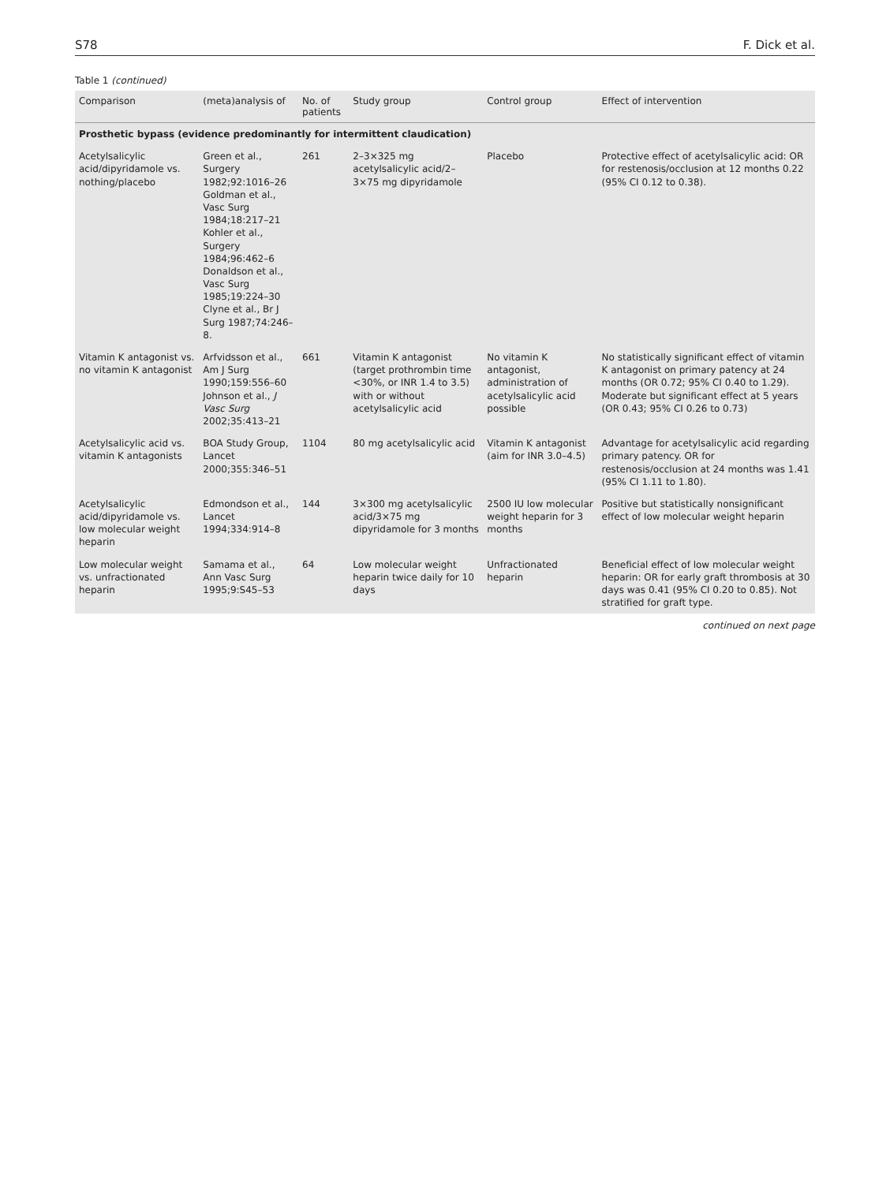S78 F. Dick et al.
Table 1 (continued)
| Comparison | (meta)analysis of | No. of patients | Study group | Control group | Effect of intervention |
| --- | --- | --- | --- | --- | --- |
| Prosthetic bypass (evidence predominantly for intermittent claudication) | | | | | |
| Acetylsalicylic acid/dipyridamole vs. nothing/placebo | Green et al., Surgery 1982;92:1016–26 Goldman et al., Vasc Surg 1984;18:217–21 Kohler et al., Surgery 1984;96:462–6 Donaldson et al., Vasc Surg 1985;19:224–30 Clyne et al., Br J Surg 1987;74:246–8. | 261 | 2–3×325 mg acetylsalicylic acid/2–3×75 mg dipyridamole | Placebo | Protective effect of acetylsalicylic acid: OR for restenosis/occlusion at 12 months 0.22 (95% CI 0.12 to 0.38). |
| Vitamin K antagonist vs. no vitamin K antagonist | Arfvidsson et al., Am J Surg 1990;159:556–60 Johnson et al., J Vasc Surg 2002;35:413–21 | 661 | Vitamin K antagonist (target prothrombin time <30%, or INR 1.4 to 3.5) with or without acetylsalicylic acid | No vitamin K antagonist, administration of acetylsalicylic acid possible | No statistically significant effect of vitamin K antagonist on primary patency at 24 months (OR 0.72; 95% CI 0.40 to 1.29). Moderate but significant effect at 5 years (OR 0.43; 95% CI 0.26 to 0.73) |
| Acetylsalicylic acid vs. vitamin K antagonists | BOA Study Group, Lancet 2000;355:346–51 | 1104 | 80 mg acetylsalicylic acid | Vitamin K antagonist (aim for INR 3.0–4.5) | Advantage for acetylsalicylic acid regarding primary patency. OR for restenosis/occlusion at 24 months was 1.41 (95% CI 1.11 to 1.80). |
| Acetylsalicylic acid/dipyridamole vs. low molecular weight heparin | Edmondson et al., Lancet 1994;334:914–8 | 144 | 3×300 mg acetylsalicylic acid/3×75 mg dipyridamole for 3 months | 2500 IU low molecular weight heparin for 3 months | Positive but statistically nonsignificant effect of low molecular weight heparin |
| Low molecular weight vs. unfractionated heparin | Samama et al., Ann Vasc Surg 1995;9:S45–53 | 64 | Low molecular weight heparin twice daily for 10 days | Unfractionated heparin | Beneficial effect of low molecular weight heparin: OR for early graft thrombosis at 30 days was 0.41 (95% CI 0.20 to 0.85). Not stratified for graft type. |
continued on next page